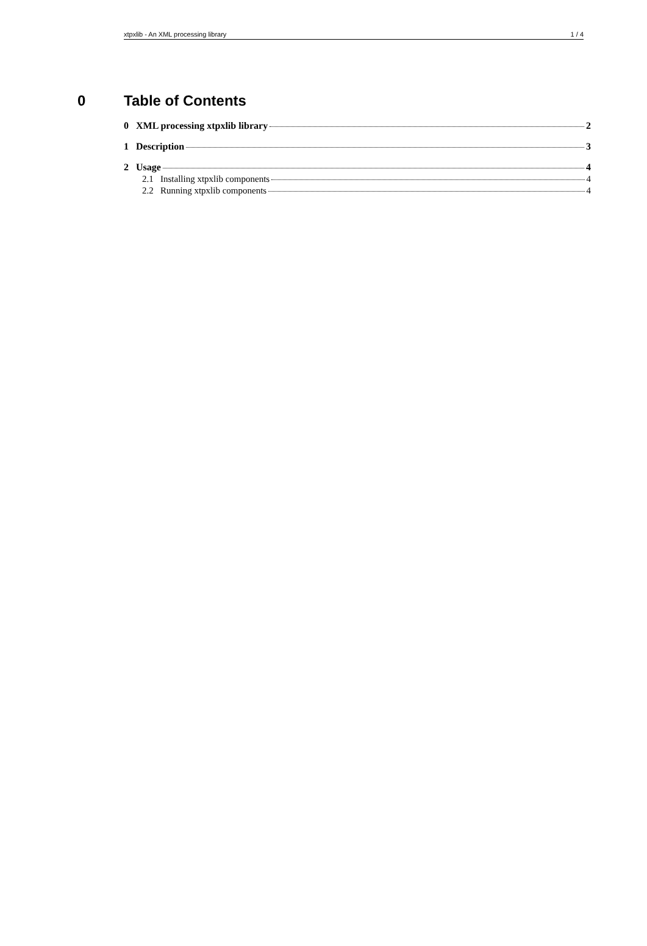xtpxlib - An XML processing library 1 / 4
0 Table of Contents
0 XML processing xtpxlib library 2
1 Description 3
2 Usage 4
2.1 Installing xtpxlib components 4
2.2 Running xtpxlib components 4